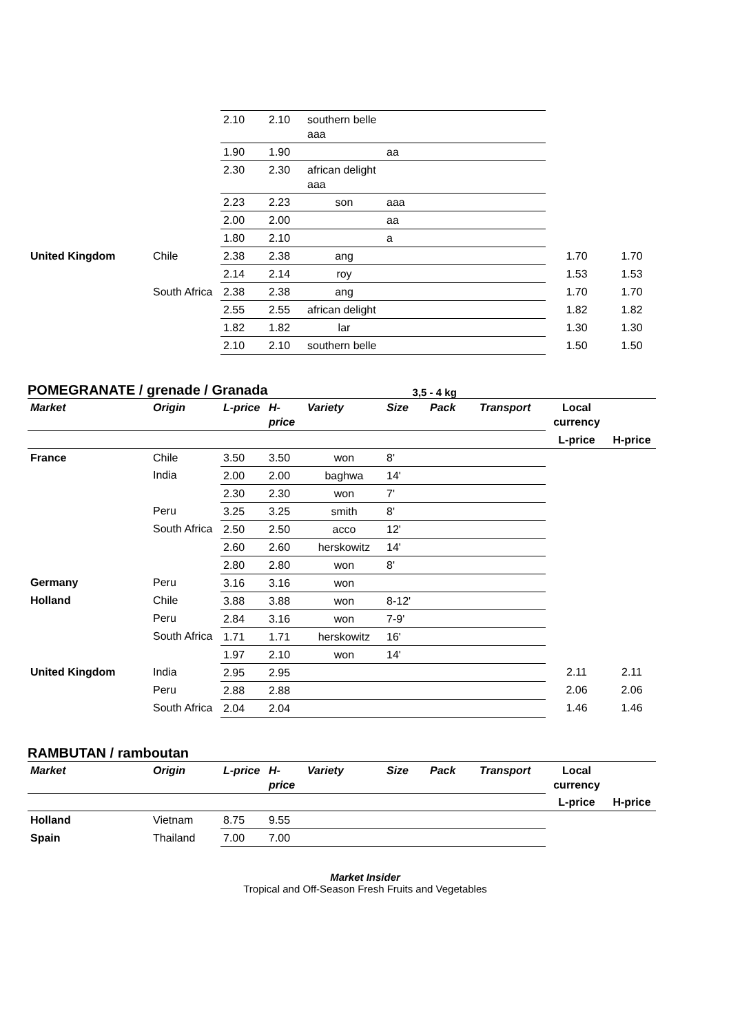| | | 2.10 | 2.10 | southern belle aaa | | | | | |
| | | 1.90 | 1.90 | | aa | | | | |
| | | 2.30 | 2.30 | african delight aaa | | | | | |
| | | 2.23 | 2.23 | son | aaa | | | | |
| | | 2.00 | 2.00 | | aa | | | | |
| | | 1.80 | 2.10 | | a | | | | |
| United Kingdom | Chile | 2.38 | 2.38 | ang | | | | 1.70 | 1.70 |
| | | 2.14 | 2.14 | roy | | | | 1.53 | 1.53 |
| | South Africa | 2.38 | 2.38 | ang | | | | 1.70 | 1.70 |
| | | 2.55 | 2.55 | african delight | | | | 1.82 | 1.82 |
| | | 1.82 | 1.82 | lar | | | | 1.30 | 1.30 |
| | | 2.10 | 2.10 | southern belle | | | | 1.50 | 1.50 |
POMEGRANATE / grenade / Granada
3,5 - 4 kg
| Market | Origin | L-price | H-price | Variety | Size | Pack | Transport | Local currency | |
| --- | --- | --- | --- | --- | --- | --- | --- | --- | --- |
| | | | | | | | | L-price | H-price |
| France | Chile | 3.50 | 3.50 | won | 8' | | | | |
| | India | 2.00 | 2.00 | baghwa | 14' | | | | |
| | | 2.30 | 2.30 | won | 7' | | | | |
| | Peru | 3.25 | 3.25 | smith | 8' | | | | |
| | South Africa | 2.50 | 2.50 | acco | 12' | | | | |
| | | 2.60 | 2.60 | herskowitz | 14' | | | | |
| | | 2.80 | 2.80 | won | 8' | | | | |
| Germany | Peru | 3.16 | 3.16 | won | | | | | |
| Holland | Chile | 3.88 | 3.88 | won | 8-12' | | | | |
| | Peru | 2.84 | 3.16 | won | 7-9' | | | | |
| | South Africa | 1.71 | 1.71 | herskowitz | 16' | | | | |
| | | 1.97 | 2.10 | won | 14' | | | | |
| United Kingdom | India | 2.95 | 2.95 | | | | | 2.11 | 2.11 |
| | Peru | 2.88 | 2.88 | | | | | 2.06 | 2.06 |
| | South Africa | 2.04 | 2.04 | | | | | 1.46 | 1.46 |
RAMBUTAN / ramboutan
| Market | Origin | L-price | H-price | Variety | Size | Pack | Transport | Local currency | |
| --- | --- | --- | --- | --- | --- | --- | --- | --- | --- |
| | | | | | | | | L-price | H-price |
| Holland | Vietnam | 8.75 | 9.55 | | | | | | |
| Spain | Thailand | 7.00 | 7.00 | | | | | | |
Market Insider
Tropical and Off-Season Fresh Fruits and Vegetables